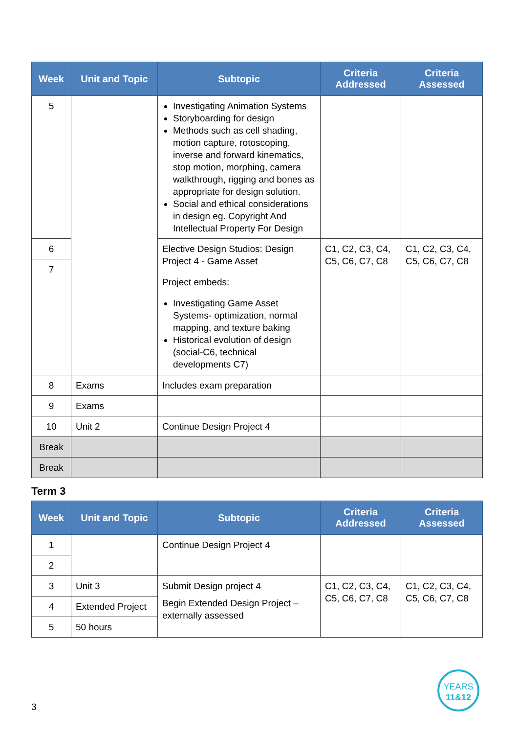| Week | Unit and Topic | Subtopic | Criteria Addressed | Criteria Assessed |
| --- | --- | --- | --- | --- |
| 5 | | Investigating Animation Systems Storyboarding for design Methods such as cell shading, motion capture, rotoscoping, inverse and forward kinematics, stop motion, morphing, camera walkthrough, rigging and bones as appropriate for design solution. Social and ethical considerations in design eg. Copyright And Intellectual Property For Design | | |
| 6 | | Elective Design Studios: Design Project 4 - Game Asset Project embeds: Investigating Game Asset Systems- optimization, normal mapping, and texture baking Historical evolution of design (social-C6, technical developments C7) | C1, C2, C3, C4, C5, C6, C7, C8 | C1, C2, C3, C4, C5, C6, C7, C8 |
| 7 | | | | |
| 8 | Exams | Includes exam preparation | | |
| 9 | Exams | | | |
| 10 | Unit 2 | Continue Design Project 4 | | |
| Break | | | | |
| Break | | | | |
Term 3
| Week | Unit and Topic | Subtopic | Criteria Addressed | Criteria Assessed |
| --- | --- | --- | --- | --- |
| 1 | | Continue Design Project 4 | | |
| 2 | | | | |
| 3 | Unit 3 | Submit Design project 4 Begin Extended Design Project – externally assessed | C1, C2, C3, C4, C5, C6, C7, C8 | C1, C2, C3, C4, C5, C6, C7, C8 |
| 4 | Extended Project | | | |
| 5 | 50 hours | | | |
3
YEARS
11&12